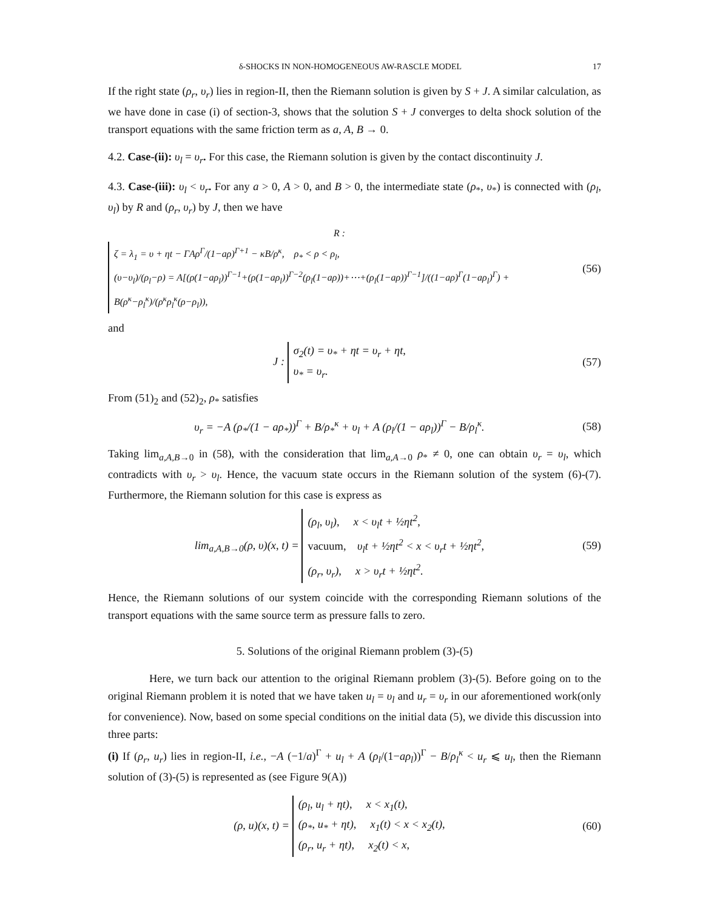δ-SHOCKS IN NON-HOMOGENEOUS AW-RASCLE MODEL 17
If the right state (ρ<sub>r</sub>, υ<sub>r</sub>) lies in region-II, then the Riemann solution is given by S + J. A similar calculation, as we have done in case (i) of section-3, shows that the solution S + J converges to delta shock solution of the transport equations with the same friction term as a, A, B → 0.
4.2. Case-(ii): υ<sub>l</sub> = υ<sub>r</sub>. For this case, the Riemann solution is given by the contact discontinuity J.
4.3. Case-(iii): υ<sub>l</sub> < υ<sub>r</sub>. For any a > 0, A > 0, and B > 0, the intermediate state (ρ<sub>*</sub>, υ<sub>*</sub>) is connected with (ρ<sub>l</sub>, υ<sub>l</sub>) by R and (ρ<sub>r</sub>, υ<sub>r</sub>) by J, then we have
R : ζ = λ<sub>1</sub> = υ + ηt − ΓAρ<sup>Γ</sup>/(1−aρ)<sup>Γ+1</sup> − κB/ρ<sup>κ</sup>, ρ<sub>*</sub> < ρ < ρ<sub>l</sub>,
(υ−υ<sub>l</sub>)/(ρ<sub>l</sub>−ρ) = A[(ρ(1−aρ<sub>l</sub>))<sup>Γ−1</sup>+(ρ(1−aρ<sub>l</sub>))<sup>Γ−2</sup>(ρ<sub>l</sub>(1−aρ))+⋯+(ρ<sub>l</sub>(1−aρ))<sup>Γ−1</sup>]/((1−aρ)<sup>Γ</sup>(1−aρ<sub>l</sub>)<sup>Γ</sup>) + B(ρ<sup>κ</sup>−ρ<sub>l</sub><sup>κ</sup>)/(ρ<sup>κ</sup>ρ<sub>l</sub><sup>κ</sup>(ρ−ρ<sub>l</sub>)),
(56)
and
J : σ<sub>2</sub>(t) = υ<sub>*</sub> + ηt = υ<sub>r</sub> + ηt,
υ<sub>*</sub> = υ<sub>r</sub>.
(57)
From (51)<sub>2</sub> and (52)<sub>2</sub>, ρ<sub>*</sub> satisfies
υ<sub>r</sub> = −A (ρ<sub>*</sub>/(1 − aρ<sub>*</sub>))<sup>Γ</sup> + B/ρ<sub>*</sub><sup>κ</sup> + υ<sub>l</sub> + A (ρ<sub>l</sub>/(1 − aρ<sub>l</sub>))<sup>Γ</sup> − B/ρ<sub>l</sub><sup>κ</sup>.
(58)
Taking lim<sub>a,A,B→0</sub> in (58), with the consideration that lim<sub>a,A→0</sub> ρ<sub>*</sub> ≠ 0, one can obtain υ<sub>r</sub> = υ<sub>l</sub>, which contradicts with υ<sub>r</sub> > υ<sub>l</sub>. Hence, the vacuum state occurs in the Riemann solution of the system (6)-(7). Furthermore, the Riemann solution for this case is express as
lim<sub>a,A,B→0</sub>(ρ, υ)(x, t) = (ρ<sub>l</sub>, υ<sub>l</sub>), x < υ<sub>l</sub>t + ½ηt<sup>2</sup>,
vacuum, υ<sub>l</sub>t + ½ηt<sup>2</sup> < x < υ<sub>r</sub>t + ½ηt<sup>2</sup>,
(ρ<sub>r</sub>, υ<sub>r</sub>), x > υ<sub>r</sub>t + ½ηt<sup>2</sup>.
(59)
Hence, the Riemann solutions of our system coincide with the corresponding Riemann solutions of the transport equations with the same source term as pressure falls to zero.
5. Solutions of the original Riemann problem (3)-(5)
Here, we turn back our attention to the original Riemann problem (3)-(5). Before going on to the original Riemann problem it is noted that we have taken u<sub>l</sub> = υ<sub>l</sub> and u<sub>r</sub> = υ<sub>r</sub> in our aforementioned work(only for convenience). Now, based on some special conditions on the initial data (5), we divide this discussion into three parts:
(i) If (ρ<sub>r</sub>, u<sub>r</sub>) lies in region-II, i.e., −A (−1/a)<sup>Γ</sup> + u<sub>l</sub> + A (ρ<sub>l</sub>/(1−aρ<sub>l</sub>))<sup>Γ</sup> − B/ρ<sub>l</sub><sup>κ</sup> < u<sub>r</sub> ⩽ u<sub>l</sub>, then the Riemann solution of (3)-(5) is represented as (see Figure 9(A))
(ρ, u)(x, t) = (ρ<sub>l</sub>, u<sub>l</sub> + ηt), x < x<sub>1</sub>(t),
(ρ<sub>*</sub>, u<sub>*</sub> + ηt), x<sub>1</sub>(t) < x < x<sub>2</sub>(t),
(ρ<sub>r</sub>, u<sub>r</sub> + ηt), x<sub>2</sub>(t) < x,
(60)